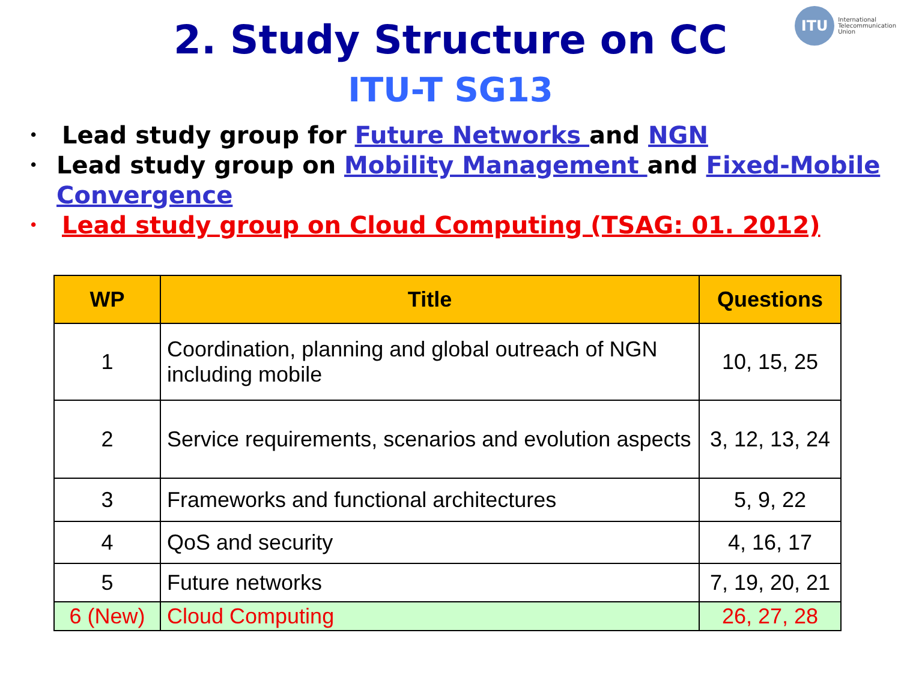ITU
International
Telecommunication
Union
2. Study Structure on CC
ITU-T SG13
• Lead study group for Future Networks and NGN
• Lead study group on Mobility Management and Fixed-Mobile Convergence
• Lead study group on Cloud Computing (TSAG: 01. 2012)
| WP | Title | Questions |
| --- | --- | --- |
| 1 | Coordination, planning and global outreach of NGN including mobile | 10, 15, 25 |
| 2 | Service requirements, scenarios and evolution aspects | 3, 12, 13, 24 |
| 3 | Frameworks and functional architectures | 5, 9, 22 |
| 4 | QoS and security | 4, 16, 17 |
| 5 | Future networks | 7, 19, 20, 21 |
| 6 (New) | Cloud Computing | 26, 27, 28 |